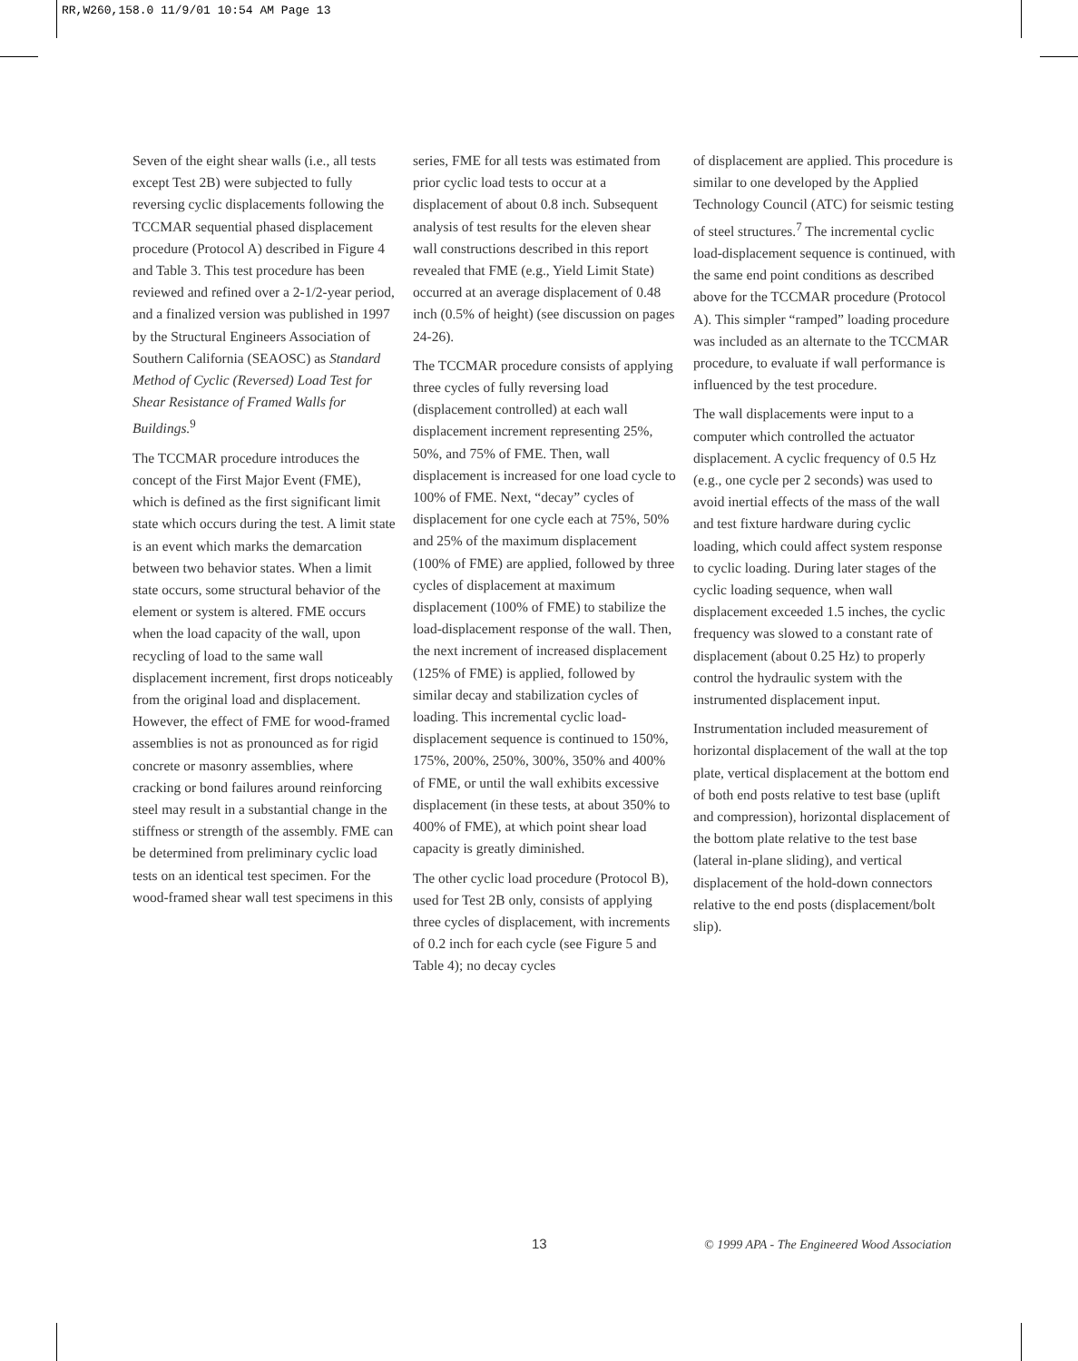RR,W260,158.0 11/9/01 10:54 AM Page 13
Seven of the eight shear walls (i.e., all tests except Test 2B) were subjected to fully reversing cyclic displacements following the TCCMAR sequential phased displacement procedure (Protocol A) described in Figure 4 and Table 3. This test procedure has been reviewed and refined over a 2-1/2-year period, and a finalized version was published in 1997 by the Structural Engineers Association of Southern California (SEAOSC) as Standard Method of Cyclic (Reversed) Load Test for Shear Resistance of Framed Walls for Buildings.<sup>9</sup>
The TCCMAR procedure introduces the concept of the First Major Event (FME), which is defined as the first significant limit state which occurs during the test. A limit state is an event which marks the demarcation between two behavior states. When a limit state occurs, some structural behavior of the element or system is altered. FME occurs when the load capacity of the wall, upon recycling of load to the same wall displacement increment, first drops noticeably from the original load and displacement. However, the effect of FME for wood-framed assemblies is not as pronounced as for rigid concrete or masonry assemblies, where cracking or bond failures around reinforcing steel may result in a substantial change in the stiffness or strength of the assembly. FME can be determined from preliminary cyclic load tests on an identical test specimen. For the wood-framed shear wall test specimens in this
series, FME for all tests was estimated from prior cyclic load tests to occur at a displacement of about 0.8 inch. Subsequent analysis of test results for the eleven shear wall constructions described in this report revealed that FME (e.g., Yield Limit State) occurred at an average displacement of 0.48 inch (0.5% of height) (see discussion on pages 24-26).
The TCCMAR procedure consists of applying three cycles of fully reversing load (displacement controlled) at each wall displacement increment representing 25%, 50%, and 75% of FME. Then, wall displacement is increased for one load cycle to 100% of FME. Next, “decay” cycles of displacement for one cycle each at 75%, 50% and 25% of the maximum displacement (100% of FME) are applied, followed by three cycles of displacement at maximum displacement (100% of FME) to stabilize the load-displacement response of the wall. Then, the next increment of increased displacement (125% of FME) is applied, followed by similar decay and stabilization cycles of loading. This incremental cyclic load-displacement sequence is continued to 150%, 175%, 200%, 250%, 300%, 350% and 400% of FME, or until the wall exhibits excessive displacement (in these tests, at about 350% to 400% of FME), at which point shear load capacity is greatly diminished.
The other cyclic load procedure (Protocol B), used for Test 2B only, consists of applying three cycles of displacement, with increments of 0.2 inch for each cycle (see Figure 5 and Table 4); no decay cycles
of displacement are applied. This procedure is similar to one developed by the Applied Technology Council (ATC) for seismic testing of steel structures.<sup>7</sup> The incremental cyclic load-displacement sequence is continued, with the same end point conditions as described above for the TCCMAR procedure (Protocol A). This simpler “ramped” loading procedure was included as an alternate to the TCCMAR procedure, to evaluate if wall performance is influenced by the test procedure.
The wall displacements were input to a computer which controlled the actuator displacement. A cyclic frequency of 0.5 Hz (e.g., one cycle per 2 seconds) was used to avoid inertial effects of the mass of the wall and test fixture hardware during cyclic loading, which could affect system response to cyclic loading. During later stages of the cyclic loading sequence, when wall displacement exceeded 1.5 inches, the cyclic frequency was slowed to a constant rate of displacement (about 0.25 Hz) to properly control the hydraulic system with the instrumented displacement input.
Instrumentation included measurement of horizontal displacement of the wall at the top plate, vertical displacement at the bottom end of both end posts relative to test base (uplift and compression), horizontal displacement of the bottom plate relative to the test base (lateral in-plane sliding), and vertical displacement of the hold-down connectors relative to the end posts (displacement/bolt slip).
13 © 1999 APA - The Engineered Wood Association